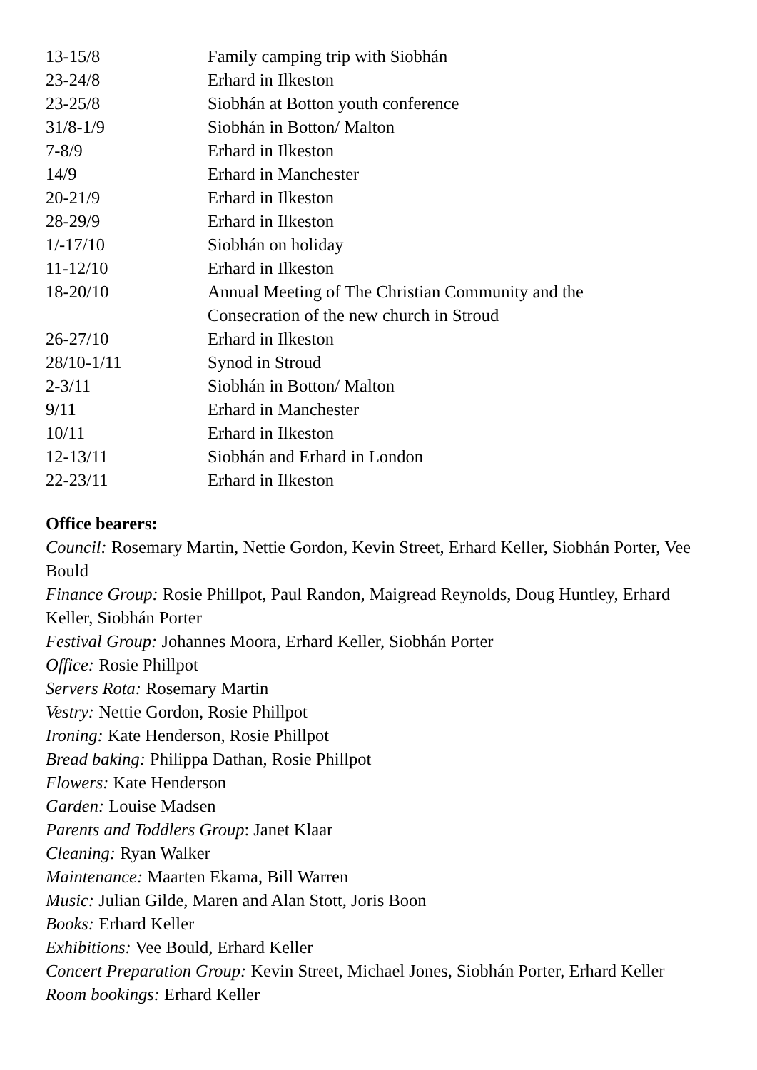| 13-15/8 | Family camping trip with Siobhán |
| 23-24/8 | Erhard in Ilkeston |
| 23-25/8 | Siobhán at Botton youth conference |
| 31/8-1/9 | Siobhán in Botton/ Malton |
| 7-8/9 | Erhard in Ilkeston |
| 14/9 | Erhard in Manchester |
| 20-21/9 | Erhard in Ilkeston |
| 28-29/9 | Erhard in Ilkeston |
| 1/-17/10 | Siobhán on holiday |
| 11-12/10 | Erhard in Ilkeston |
| 18-20/10 | Annual Meeting of The Christian Community and the Consecration of the new church in Stroud |
| 26-27/10 | Erhard in Ilkeston |
| 28/10-1/11 | Synod in Stroud |
| 2-3/11 | Siobhán in Botton/ Malton |
| 9/11 | Erhard in Manchester |
| 10/11 | Erhard in Ilkeston |
| 12-13/11 | Siobhán and Erhard in London |
| 22-23/11 | Erhard in Ilkeston |
Office bearers:
Council: Rosemary Martin, Nettie Gordon, Kevin Street, Erhard Keller, Siobhán Porter, Vee Bould
Finance Group: Rosie Phillpot, Paul Randon, Maigread Reynolds, Doug Huntley, Erhard Keller, Siobhán Porter
Festival Group: Johannes Moora, Erhard Keller, Siobhán Porter
Office: Rosie Phillpot
Servers Rota: Rosemary Martin
Vestry: Nettie Gordon, Rosie Phillpot
Ironing: Kate Henderson, Rosie Phillpot
Bread baking: Philippa Dathan, Rosie Phillpot
Flowers: Kate Henderson
Garden: Louise Madsen
Parents and Toddlers Group: Janet Klaar
Cleaning: Ryan Walker
Maintenance: Maarten Ekama, Bill Warren
Music: Julian Gilde, Maren and Alan Stott, Joris Boon
Books: Erhard Keller
Exhibitions: Vee Bould, Erhard Keller
Concert Preparation Group: Kevin Street, Michael Jones, Siobhán Porter, Erhard Keller
Room bookings: Erhard Keller